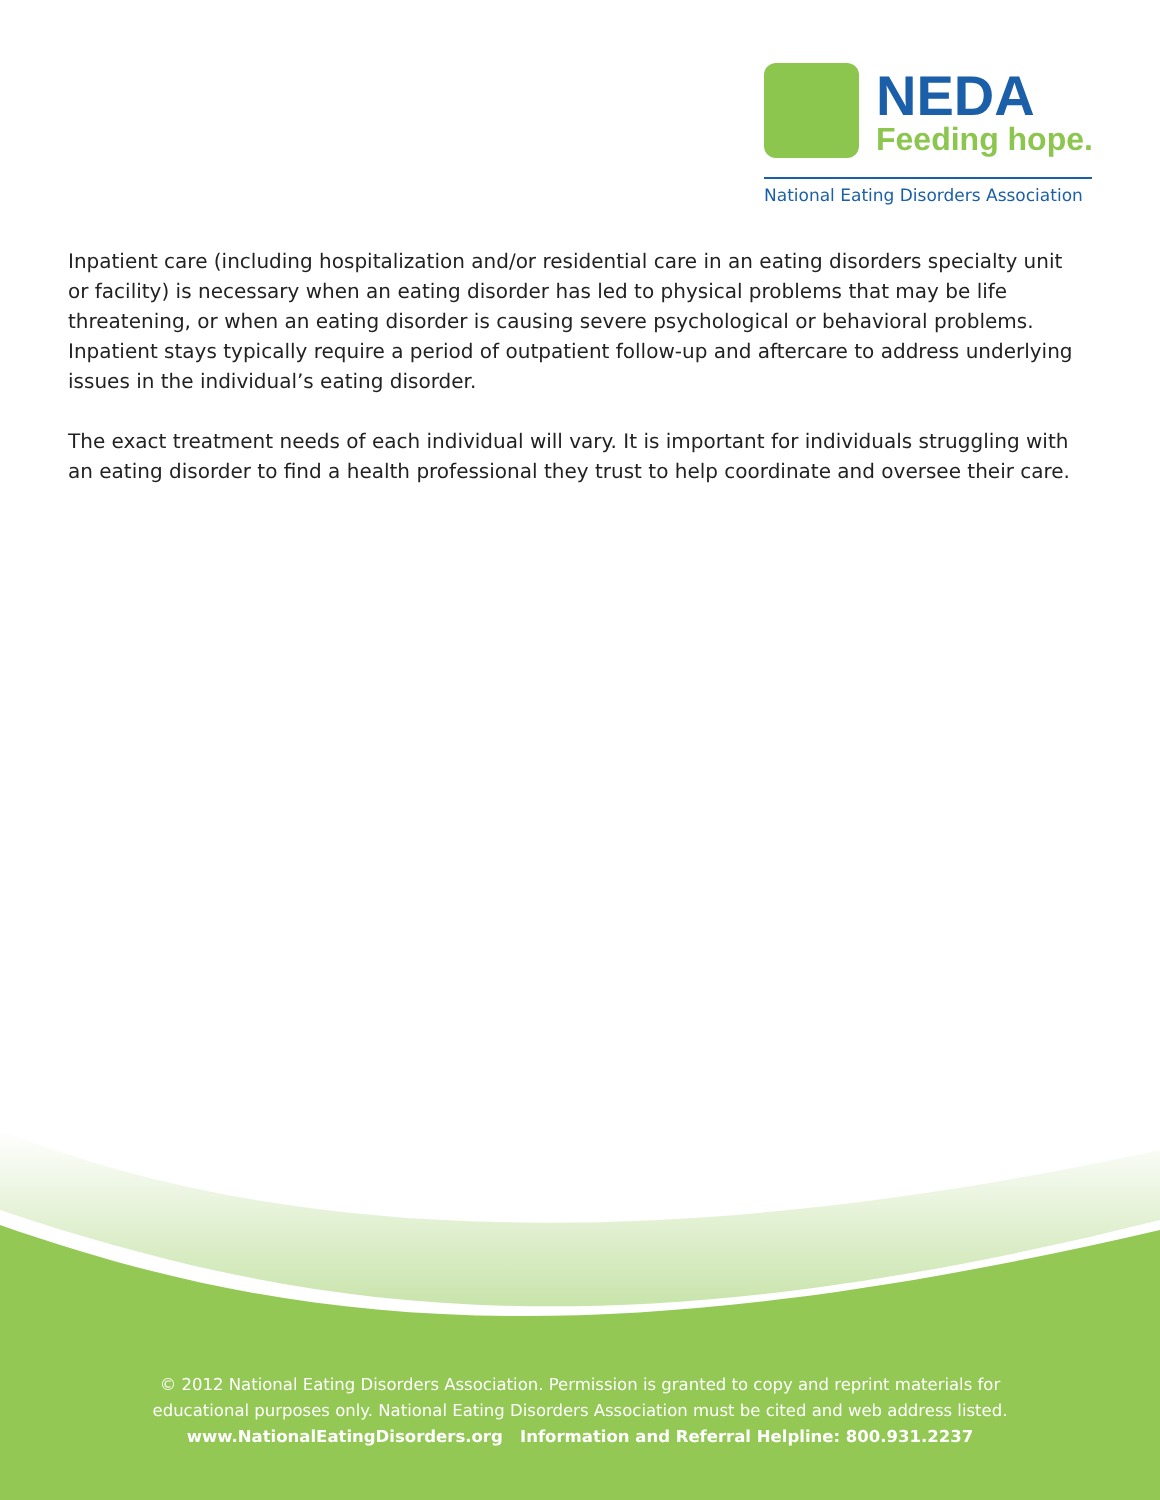NEDA
Feeding hope.
National Eating Disorders Association
Inpatient care (including hospitalization and/or residential care in an eating disorders specialty unit or facility) is necessary when an eating disorder has led to physical problems that may be life threatening, or when an eating disorder is causing severe psychological or behavioral problems. Inpatient stays typically require a period of outpatient follow-up and aftercare to address underlying issues in the individual’s eating disorder.
The exact treatment needs of each individual will vary. It is important for individuals struggling with an eating disorder to find a health professional they trust to help coordinate and oversee their care.
© 2012 National Eating Disorders Association. Permission is granted to copy and reprint materials for
educational purposes only. National Eating Disorders Association must be cited and web address listed.
www.NationalEatingDisorders.org Information and Referral Helpline: 800.931.2237